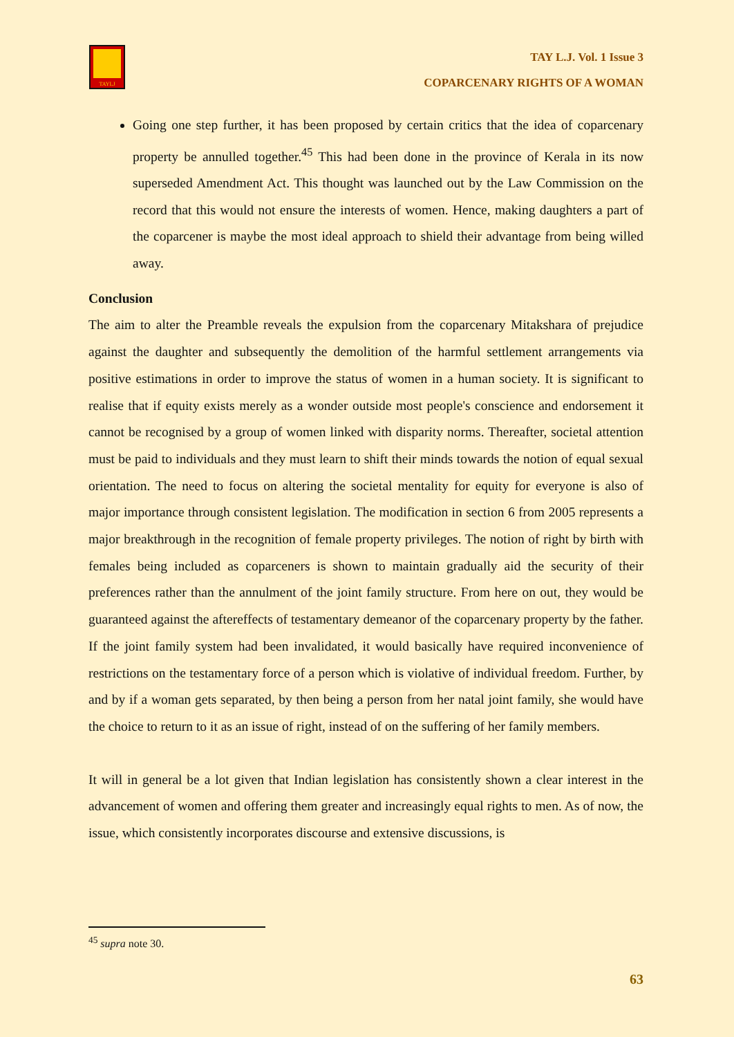TAYLJ
TAY L.J. Vol. 1 Issue 3
COPARCENARY RIGHTS OF A WOMAN
Going one step further, it has been proposed by certain critics that the idea of coparcenary property be annulled together.<sup>45</sup> This had been done in the province of Kerala in its now superseded Amendment Act. This thought was launched out by the Law Commission on the record that this would not ensure the interests of women. Hence, making daughters a part of the coparcener is maybe the most ideal approach to shield their advantage from being willed away.
Conclusion
The aim to alter the Preamble reveals the expulsion from the coparcenary Mitakshara of prejudice against the daughter and subsequently the demolition of the harmful settlement arrangements via positive estimations in order to improve the status of women in a human society. It is significant to realise that if equity exists merely as a wonder outside most people's conscience and endorsement it cannot be recognised by a group of women linked with disparity norms. Thereafter, societal attention must be paid to individuals and they must learn to shift their minds towards the notion of equal sexual orientation. The need to focus on altering the societal mentality for equity for everyone is also of major importance through consistent legislation. The modification in section 6 from 2005 represents a major breakthrough in the recognition of female property privileges. The notion of right by birth with females being included as coparceners is shown to maintain gradually aid the security of their preferences rather than the annulment of the joint family structure. From here on out, they would be guaranteed against the aftereffects of testamentary demeanor of the coparcenary property by the father. If the joint family system had been invalidated, it would basically have required inconvenience of restrictions on the testamentary force of a person which is violative of individual freedom. Further, by and by if a woman gets separated, by then being a person from her natal joint family, she would have the choice to return to it as an issue of right, instead of on the suffering of her family members.
It will in general be a lot given that Indian legislation has consistently shown a clear interest in the advancement of women and offering them greater and increasingly equal rights to men. As of now, the issue, which consistently incorporates discourse and extensive discussions, is
<sup>45</sup> supra note 30.
63